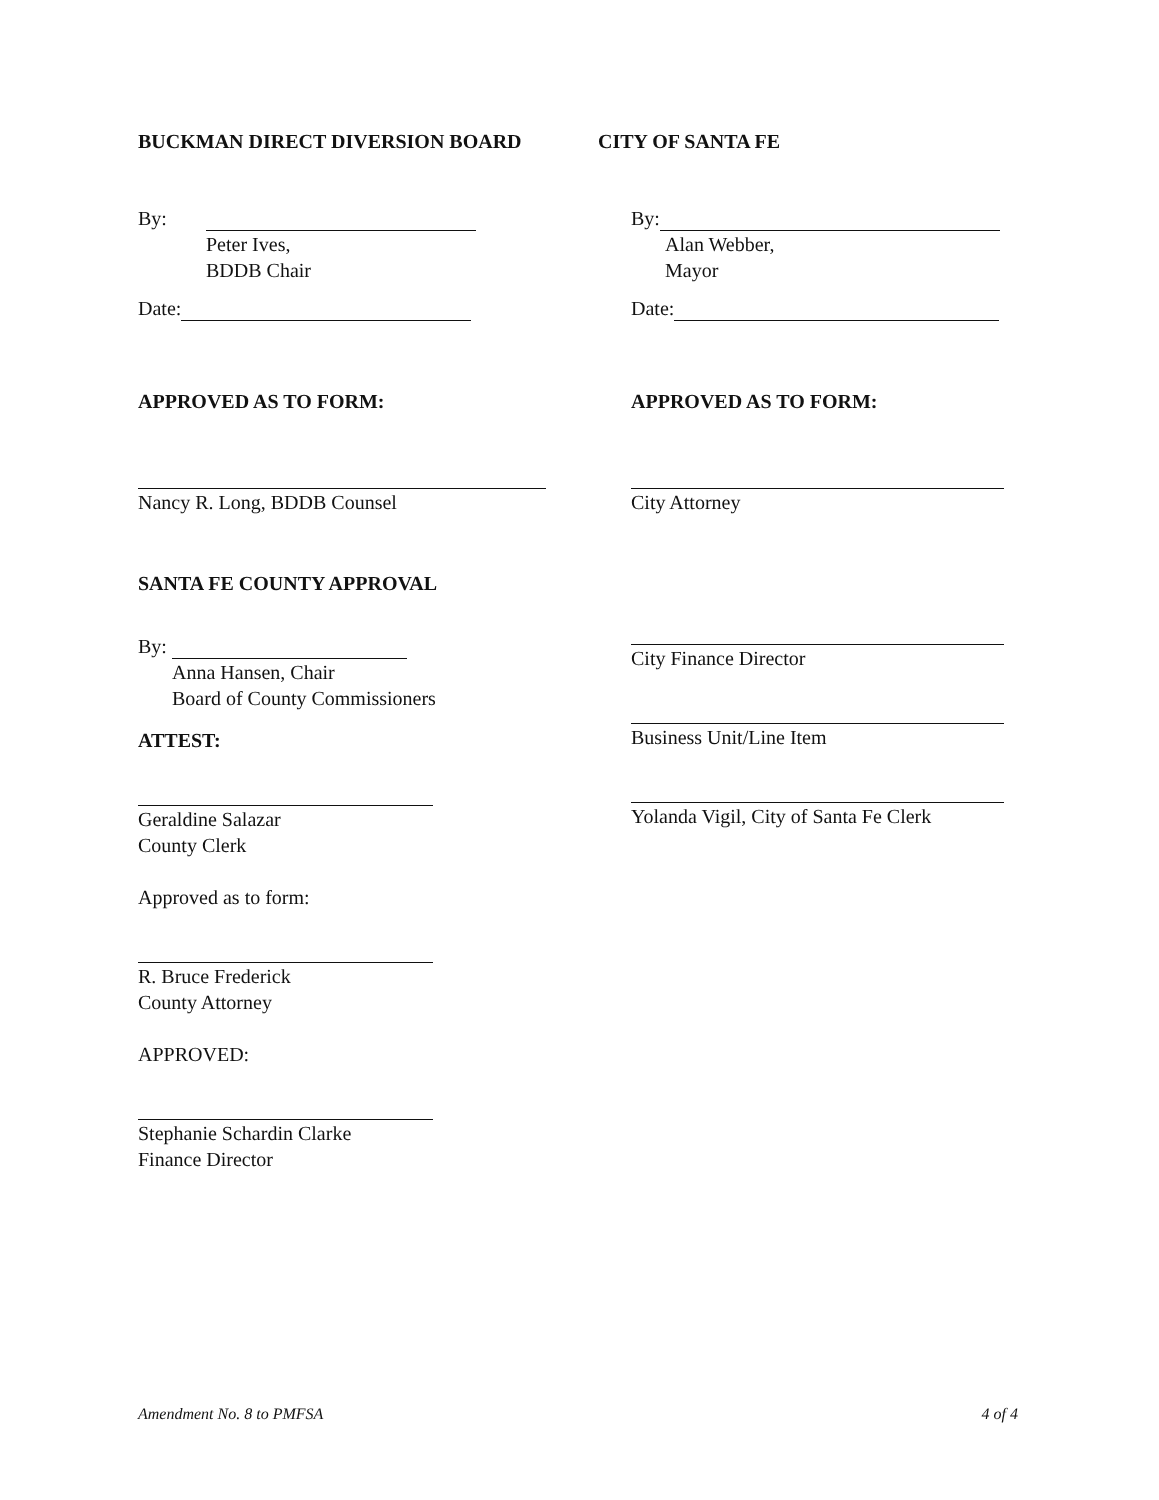BUCKMAN DIRECT DIVERSION BOARD CITY OF SANTA FE
By:
Peter Ives,
BDDB Chair
Date:
By:
Alan Webber,
Mayor
Date:
APPROVED AS TO FORM: APPROVED AS TO FORM:
Nancy R. Long, BDDB Counsel City Attorney
SANTA FE COUNTY APPROVAL
By:
Anna Hansen, Chair
Board of County Commissioners
ATTEST:
Geraldine Salazar
County Clerk
Approved as to form:
R. Bruce Frederick
County Attorney
APPROVED:
Stephanie Schardin Clarke
Finance Director
City Finance Director
Business Unit/Line Item
Yolanda Vigil, City of Santa Fe Clerk
Amendment No. 8 to PMFSA 4 of 4